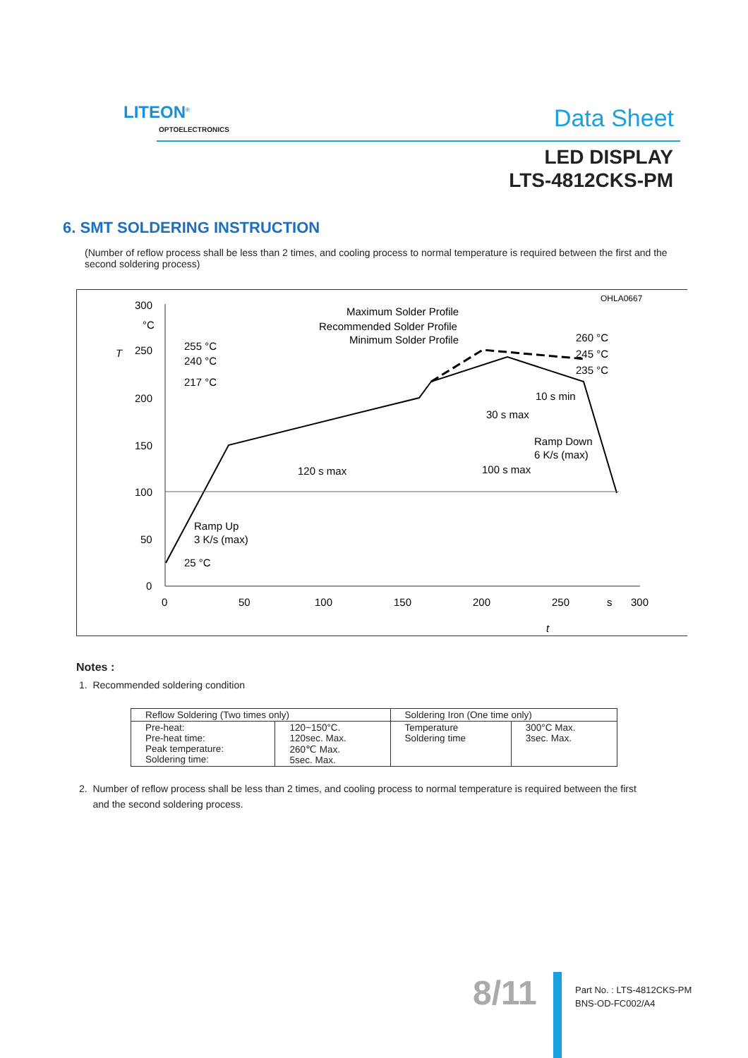LITEON<sup>®</sup>
OPTOELECTRONICS Data Sheet
LED DISPLAY
LTS-4812CKS-PM
6. SMT SOLDERING INSTRUCTION
(Number of reflow process shall be less than 2 times, and cooling process to normal temperature is required between the first and the second soldering process)
OHLA0667
300
°C
250
200
150
100
50
0
T
0
50
100
150
200
250
s
300
t
Maximum Solder Profile
Recommended Solder Profile
Minimum Solder Profile
255 °C
240 °C
217 °C
260 °C
245 °C
235 °C
10 s min
30 s max
Ramp Down
6 K/s (max)
120 s max
100 s max
Ramp Up
3 K/s (max)
25 °C
Notes :
1. Recommended soldering condition
| Reflow Soldering (Two times only) | | Soldering Iron (One time only) | |
| --- | --- | --- | --- |
| Pre-heat: Pre-heat time: Peak temperature: Soldering time: | 120~150°C. 120sec. Max. 260℃ Max. 5sec. Max. | Temperature Soldering time | 300°C Max. 3sec. Max. |
2. Number of reflow process shall be less than 2 times, and cooling process to normal temperature is required between the first
and the second soldering process.
8/11
Part No. : LTS-4812CKS-PM
BNS-OD-FC002/A4